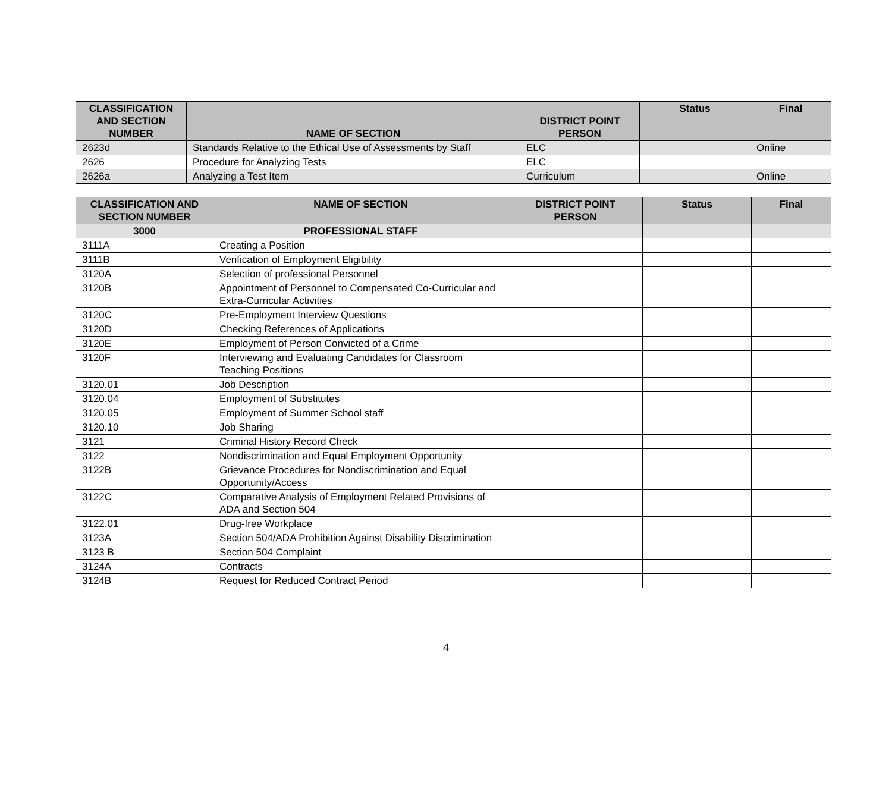| CLASSIFICATION AND SECTION NUMBER | NAME OF SECTION | DISTRICT POINT PERSON | Status | Final |
| --- | --- | --- | --- | --- |
| 2623d | Standards Relative to the Ethical Use of Assessments by Staff | ELC | | Online |
| 2626 | Procedure for Analyzing Tests | ELC | | |
| 2626a | Analyzing a Test Item | Curriculum | | Online |
| CLASSIFICATION AND SECTION NUMBER | NAME OF SECTION | DISTRICT POINT PERSON | Status | Final |
| --- | --- | --- | --- | --- |
| 3000 | PROFESSIONAL STAFF | | | |
| 3111A | Creating a Position | | | |
| 3111B | Verification of Employment Eligibility | | | |
| 3120A | Selection of professional Personnel | | | |
| 3120B | Appointment of Personnel to Compensated Co-Curricular and Extra-Curricular Activities | | | |
| 3120C | Pre-Employment Interview Questions | | | |
| 3120D | Checking References of Applications | | | |
| 3120E | Employment of Person Convicted of a Crime | | | |
| 3120F | Interviewing and Evaluating Candidates for Classroom Teaching Positions | | | |
| 3120.01 | Job Description | | | |
| 3120.04 | Employment of Substitutes | | | |
| 3120.05 | Employment of Summer School staff | | | |
| 3120.10 | Job Sharing | | | |
| 3121 | Criminal History Record Check | | | |
| 3122 | Nondiscrimination and Equal Employment Opportunity | | | |
| 3122B | Grievance Procedures for Nondiscrimination and Equal Opportunity/Access | | | |
| 3122C | Comparative Analysis of Employment Related Provisions of ADA and Section 504 | | | |
| 3122.01 | Drug-free Workplace | | | |
| 3123A | Section 504/ADA Prohibition Against Disability Discrimination | | | |
| 3123 B | Section 504 Complaint | | | |
| 3124A | Contracts | | | |
| 3124B | Request for Reduced Contract Period | | | |
4